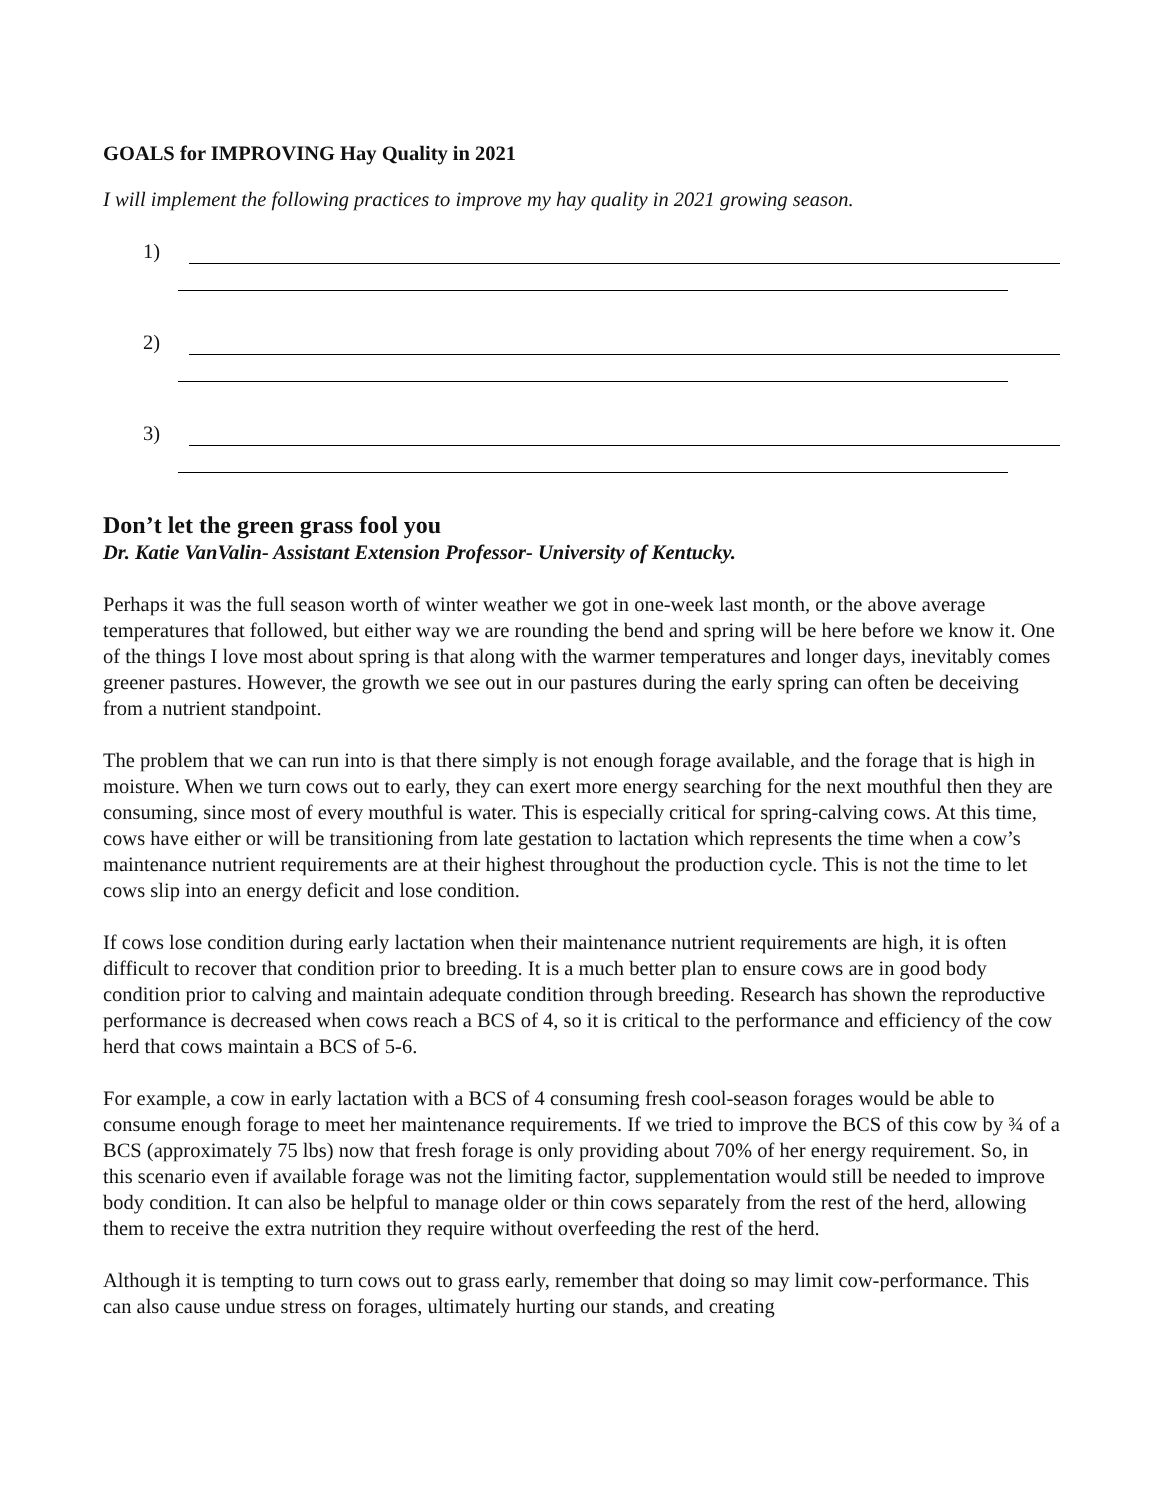GOALS for IMPROVING Hay Quality in 2021
I will implement the following practices to improve my hay quality in 2021 growing season.
1)
2)
3)
Don’t let the green grass fool you
Dr. Katie VanValin- Assistant Extension Professor- University of Kentucky.
Perhaps it was the full season worth of winter weather we got in one-week last month, or the above average temperatures that followed, but either way we are rounding the bend and spring will be here before we know it. One of the things I love most about spring is that along with the warmer temperatures and longer days, inevitably comes greener pastures. However, the growth we see out in our pastures during the early spring can often be deceiving from a nutrient standpoint.
The problem that we can run into is that there simply is not enough forage available, and the forage that is high in moisture. When we turn cows out to early, they can exert more energy searching for the next mouthful then they are consuming, since most of every mouthful is water. This is especially critical for spring-calving cows. At this time, cows have either or will be transitioning from late gestation to lactation which represents the time when a cow’s maintenance nutrient requirements are at their highest throughout the production cycle. This is not the time to let cows slip into an energy deficit and lose condition.
If cows lose condition during early lactation when their maintenance nutrient requirements are high, it is often difficult to recover that condition prior to breeding. It is a much better plan to ensure cows are in good body condition prior to calving and maintain adequate condition through breeding. Research has shown the reproductive performance is decreased when cows reach a BCS of 4, so it is critical to the performance and efficiency of the cow herd that cows maintain a BCS of 5-6.
For example, a cow in early lactation with a BCS of 4 consuming fresh cool-season forages would be able to consume enough forage to meet her maintenance requirements. If we tried to improve the BCS of this cow by ¾ of a BCS (approximately 75 lbs) now that fresh forage is only providing about 70% of her energy requirement. So, in this scenario even if available forage was not the limiting factor, supplementation would still be needed to improve body condition. It can also be helpful to manage older or thin cows separately from the rest of the herd, allowing them to receive the extra nutrition they require without overfeeding the rest of the herd.
Although it is tempting to turn cows out to grass early, remember that doing so may limit cow-performance. This can also cause undue stress on forages, ultimately hurting our stands, and creating